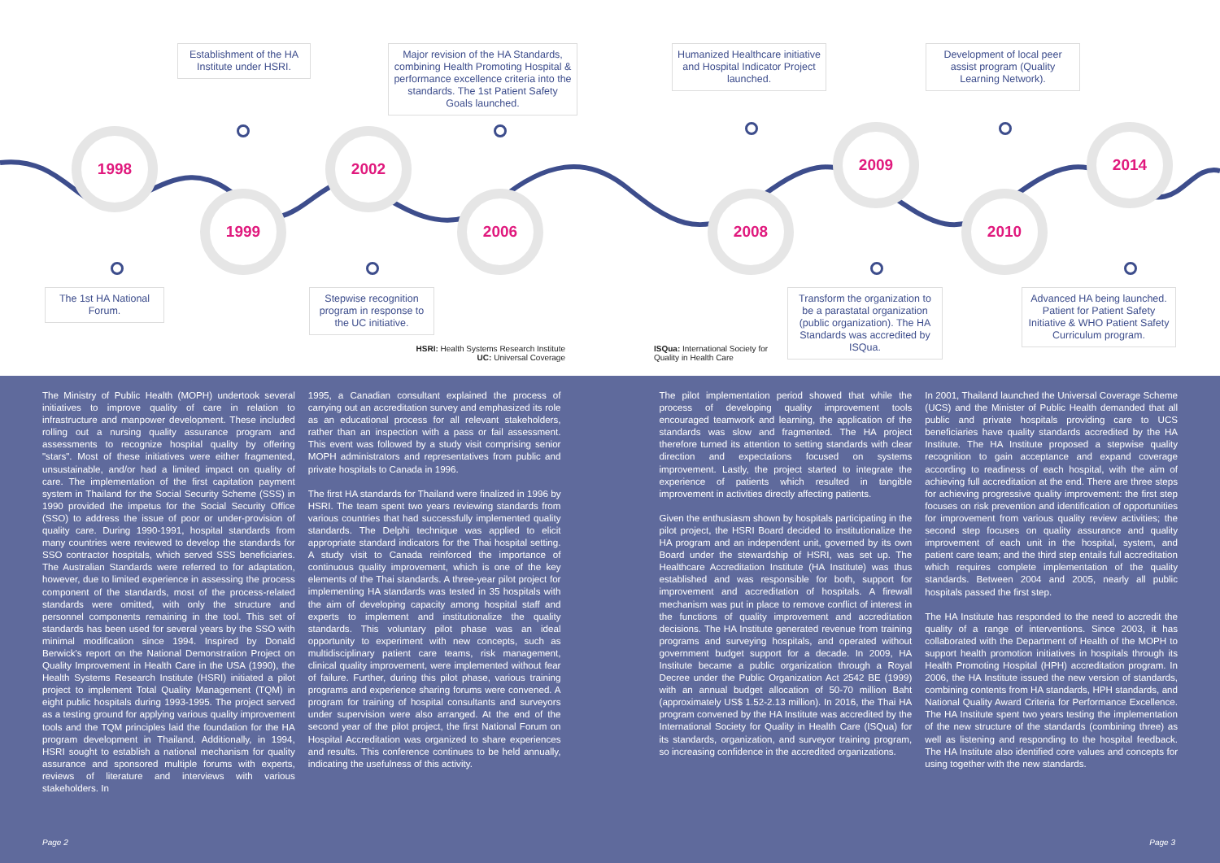Establishment of the HA Institute under HSRI.
Major revision of the HA Standards, combining Health Promoting Hospital & performance excellence criteria into the standards. The 1st Patient Safety Goals launched.
Humanized Healthcare initiative and Hospital Indicator Project launched.
Development of local peer assist program (Quality Learning Network).
1998
1999
2002
2006 2008
2009
2010
2014
The 1st HA National Forum.
Stepwise recognition program in response to the UC initiative.
Transform the organization to be a parastatal organization (public organization). The HA Standards was accredited by ISQua.
Advanced HA being launched. Patient for Patient Safety Initiative & WHO Patient Safety Curriculum program.
HSRI: Health Systems Research Institute
UC: Universal Coverage
ISQua: International Society for
Quality in Health Care
The Ministry of Public Health (MOPH) undertook several initiatives to improve quality of care in relation to infrastructure and manpower development. These included rolling out a nursing quality assurance program and assessments to recognize hospital quality by offering "stars". Most of these initiatives were either fragmented, unsustainable, and/or had a limited impact on quality of care. The implementation of the first capitation payment system in Thailand for the Social Security Scheme (SSS) in 1990 provided the impetus for the Social Security Office (SSO) to address the issue of poor or under-provision of quality care. During 1990-1991, hospital standards from many countries were reviewed to develop the standards for SSO contractor hospitals, which served SSS beneficiaries. The Australian Standards were referred to for adaptation, however, due to limited experience in assessing the process component of the standards, most of the process-related standards were omitted, with only the structure and personnel components remaining in the tool. This set of standards has been used for several years by the SSO with minimal modification since 1994. Inspired by Donald Berwick's report on the National Demonstration Project on Quality Improvement in Health Care in the USA (1990), the Health Systems Research Institute (HSRI) initiated a pilot project to implement Total Quality Management (TQM) in eight public hospitals during 1993-1995. The project served as a testing ground for applying various quality improvement tools and the TQM principles laid the foundation for the HA program development in Thailand. Additionally, in 1994, HSRI sought to establish a national mechanism for quality assurance and sponsored multiple forums with experts, reviews of literature and interviews with various stakeholders. In
1995, a Canadian consultant explained the process of carrying out an accreditation survey and emphasized its role as an educational process for all relevant stakeholders, rather than an inspection with a pass or fail assessment. This event was followed by a study visit comprising senior MOPH administrators and representatives from public and private hospitals to Canada in 1996.
The first HA standards for Thailand were finalized in 1996 by HSRI. The team spent two years reviewing standards from various countries that had successfully implemented quality standards. The Delphi technique was applied to elicit appropriate standard indicators for the Thai hospital setting. A study visit to Canada reinforced the importance of continuous quality improvement, which is one of the key elements of the Thai standards. A three-year pilot project for implementing HA standards was tested in 35 hospitals with the aim of developing capacity among hospital staff and experts to implement and institutionalize the quality standards. This voluntary pilot phase was an ideal opportunity to experiment with new concepts, such as multidisciplinary patient care teams, risk management, clinical quality improvement, were implemented without fear of failure. Further, during this pilot phase, various training programs and experience sharing forums were convened. A program for training of hospital consultants and surveyors under supervision were also arranged. At the end of the second year of the pilot project, the first National Forum on Hospital Accreditation was organized to share experiences and results. This conference continues to be held annually, indicating the usefulness of this activity.
The pilot implementation period showed that while the process of developing quality improvement tools encouraged teamwork and learning, the application of the standards was slow and fragmented. The HA project therefore turned its attention to setting standards with clear direction and expectations focused on systems improvement. Lastly, the project started to integrate the experience of patients which resulted in tangible improvement in activities directly affecting patients.
Given the enthusiasm shown by hospitals participating in the pilot project, the HSRI Board decided to institutionalize the HA program and an independent unit, governed by its own Board under the stewardship of HSRI, was set up. The Healthcare Accreditation Institute (HA Institute) was thus established and was responsible for both, support for improvement and accreditation of hospitals. A firewall mechanism was put in place to remove conflict of interest in the functions of quality improvement and accreditation decisions. The HA Institute generated revenue from training programs and surveying hospitals, and operated without government budget support for a decade. In 2009, HA Institute became a public organization through a Royal Decree under the Public Organization Act 2542 BE (1999) with an annual budget allocation of 50-70 million Baht (approximately US$ 1.52-2.13 million). In 2016, the Thai HA program convened by the HA Institute was accredited by the International Society for Quality in Health Care (ISQua) for its standards, organization, and surveyor training program, so increasing confidence in the accredited organizations.
In 2001, Thailand launched the Universal Coverage Scheme (UCS) and the Minister of Public Health demanded that all public and private hospitals providing care to UCS beneficiaries have quality standards accredited by the HA Institute. The HA Institute proposed a stepwise quality recognition to gain acceptance and expand coverage according to readiness of each hospital, with the aim of achieving full accreditation at the end. There are three steps for achieving progressive quality improvement: the first step focuses on risk prevention and identification of opportunities for improvement from various quality review activities; the second step focuses on quality assurance and quality improvement of each unit in the hospital, system, and patient care team; and the third step entails full accreditation which requires complete implementation of the quality standards. Between 2004 and 2005, nearly all public hospitals passed the first step.
The HA Institute has responded to the need to accredit the quality of a range of interventions. Since 2003, it has collaborated with the Department of Health of the MOPH to support health promotion initiatives in hospitals through its Health Promoting Hospital (HPH) accreditation program. In 2006, the HA Institute issued the new version of standards, combining contents from HA standards, HPH standards, and National Quality Award Criteria for Performance Excellence. The HA Institute spent two years testing the implementation of the new structure of the standards (combining three) as well as listening and responding to the hospital feedback. The HA Institute also identified core values and concepts for using together with the new standards.
Page 2 Page 3